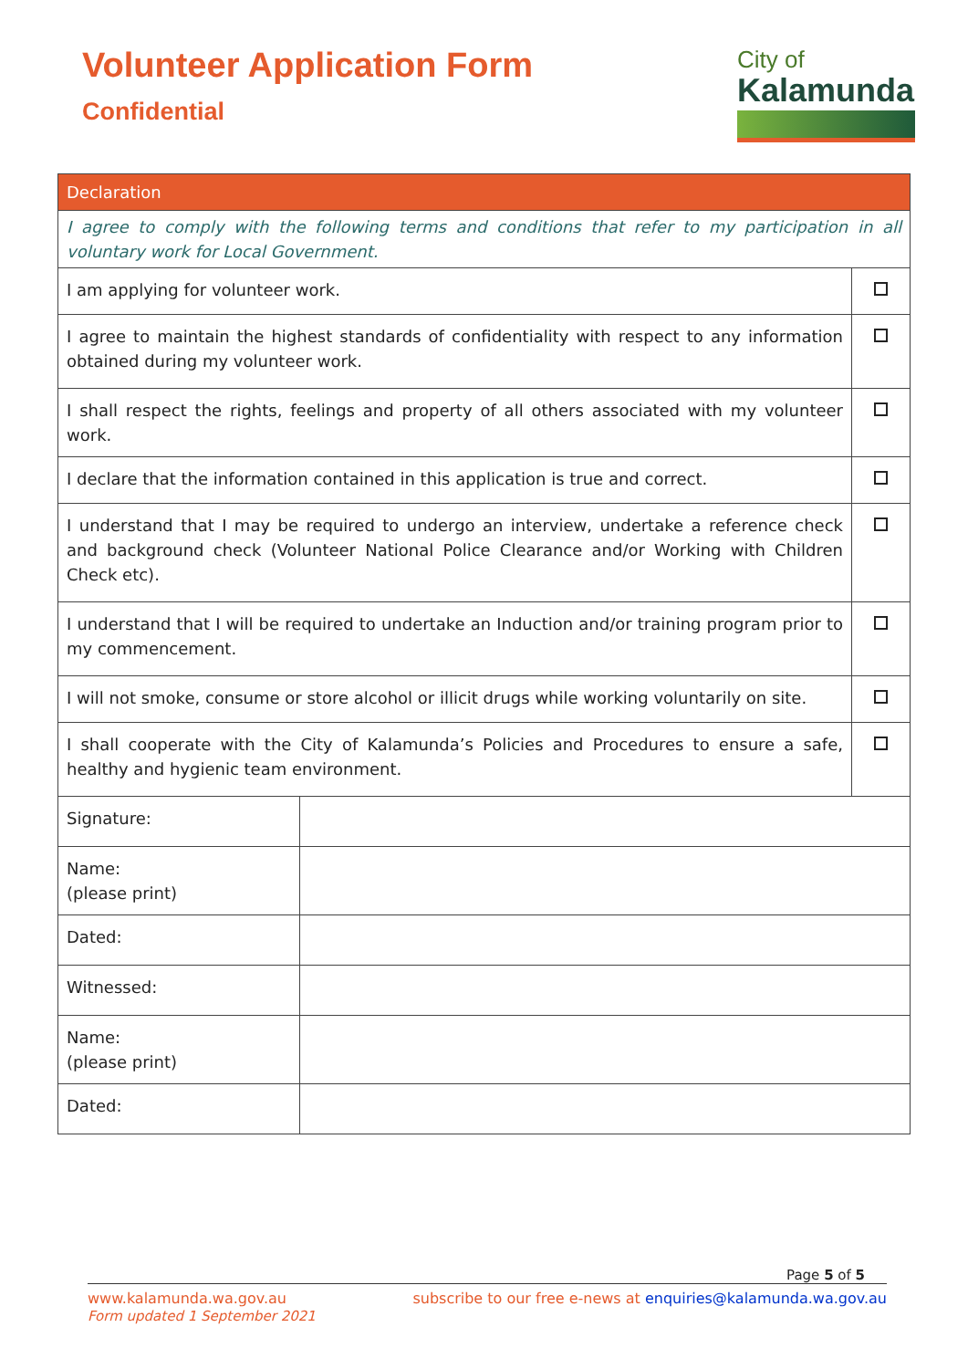Volunteer Application Form
Confidential
City of
Kalamunda
| Declaration | |
| --- | --- |
| I agree to comply with the following terms and conditions that refer to my participation in all voluntary work for Local Government. | |
| I am applying for volunteer work. | |
| I agree to maintain the highest standards of confidentiality with respect to any information obtained during my volunteer work. | |
| I shall respect the rights, feelings and property of all others associated with my volunteer work. | |
| I declare that the information contained in this application is true and correct. | |
| I understand that I may be required to undergo an interview, undertake a reference check and background check (Volunteer National Police Clearance and/or Working with Children Check etc). | |
| I understand that I will be required to undertake an Induction and/or training program prior to my commencement. | |
| I will not smoke, consume or store alcohol or illicit drugs while working voluntarily on site. | |
| I shall cooperate with the City of Kalamunda’s Policies and Procedures to ensure a safe, healthy and hygienic team environment. | |
| Signature: | |
| Name: (please print) | |
| Dated: | |
| Witnessed: | |
| Name: (please print) | |
| Dated: | |
Page 5 of 5
www.kalamunda.wa.gov.au
Form updated 1 September 2021
subscribe to our free e-news at enquiries@kalamunda.wa.gov.au